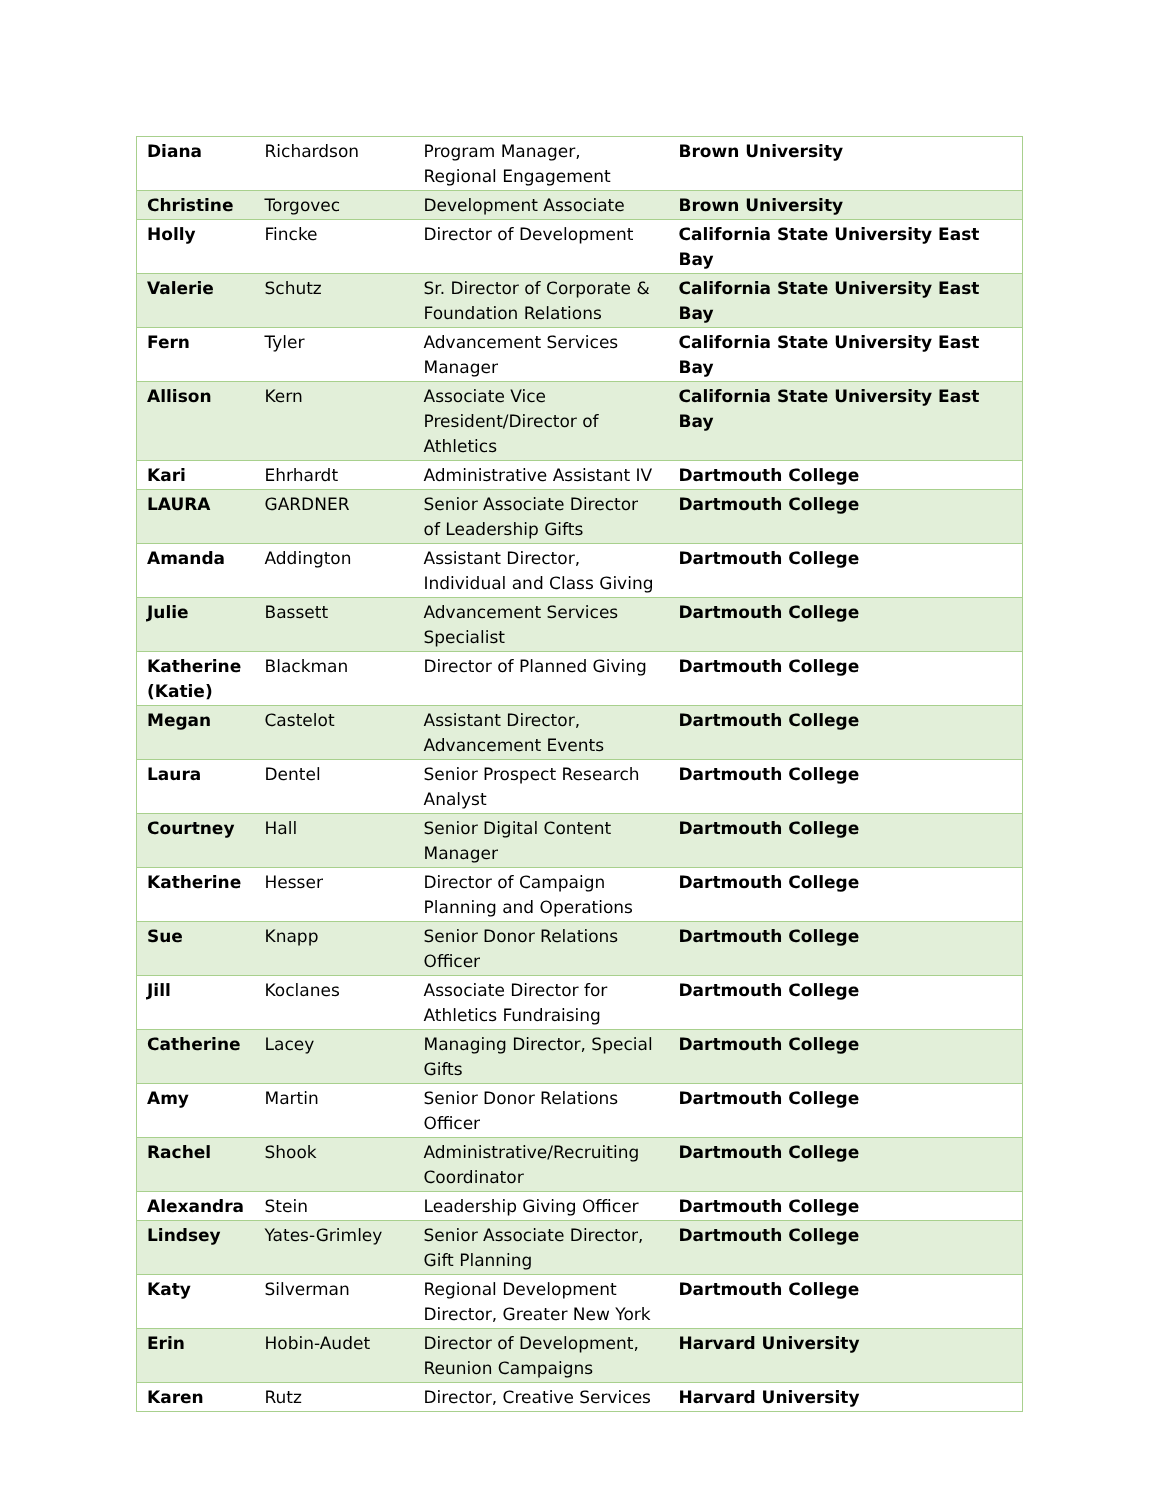| Diana | Richardson | Program Manager, Regional Engagement | Brown University |
| Christine | Torgovec | Development Associate | Brown University |
| Holly | Fincke | Director of Development | California State University East Bay |
| Valerie | Schutz | Sr. Director of Corporate & Foundation Relations | California State University East Bay |
| Fern | Tyler | Advancement Services Manager | California State University East Bay |
| Allison | Kern | Associate Vice President/Director of Athletics | California State University East Bay |
| Kari | Ehrhardt | Administrative Assistant IV | Dartmouth College |
| LAURA | GARDNER | Senior Associate Director of Leadership Gifts | Dartmouth College |
| Amanda | Addington | Assistant Director, Individual and Class Giving | Dartmouth College |
| Julie | Bassett | Advancement Services Specialist | Dartmouth College |
| Katherine (Katie) | Blackman | Director of Planned Giving | Dartmouth College |
| Megan | Castelot | Assistant Director, Advancement Events | Dartmouth College |
| Laura | Dentel | Senior Prospect Research Analyst | Dartmouth College |
| Courtney | Hall | Senior Digital Content Manager | Dartmouth College |
| Katherine | Hesser | Director of Campaign Planning and Operations | Dartmouth College |
| Sue | Knapp | Senior Donor Relations Officer | Dartmouth College |
| Jill | Koclanes | Associate Director for Athletics Fundraising | Dartmouth College |
| Catherine | Lacey | Managing Director, Special Gifts | Dartmouth College |
| Amy | Martin | Senior Donor Relations Officer | Dartmouth College |
| Rachel | Shook | Administrative/Recruiting Coordinator | Dartmouth College |
| Alexandra | Stein | Leadership Giving Officer | Dartmouth College |
| Lindsey | Yates-Grimley | Senior Associate Director, Gift Planning | Dartmouth College |
| Katy | Silverman | Regional Development Director, Greater New York | Dartmouth College |
| Erin | Hobin-Audet | Director of Development, Reunion Campaigns | Harvard University |
| Karen | Rutz | Director, Creative Services | Harvard University |